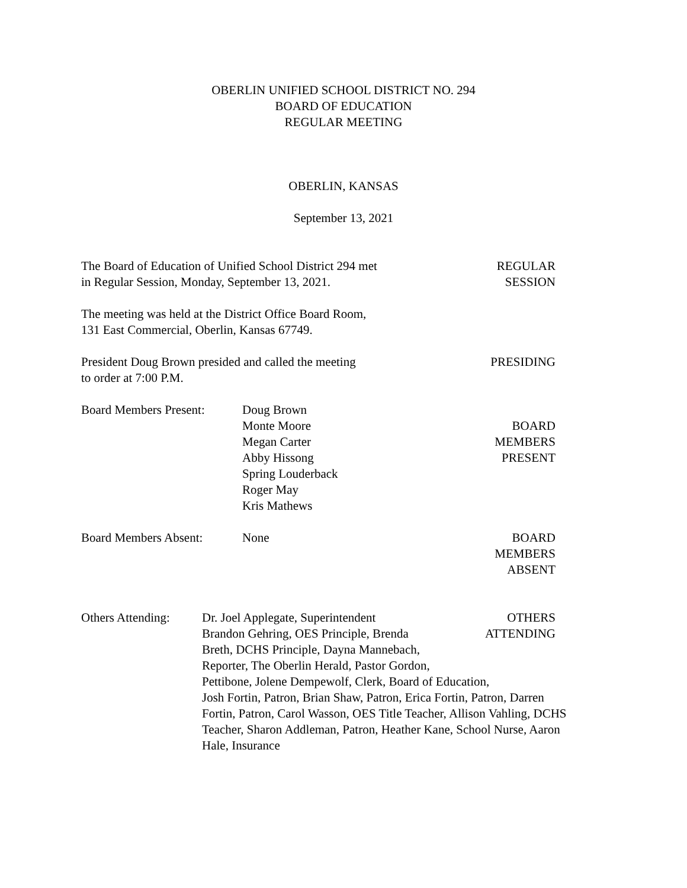OBERLIN UNIFIED SCHOOL DISTRICT NO. 294
BOARD OF EDUCATION
REGULAR MEETING
OBERLIN, KANSAS
September 13, 2021
The Board of Education of Unified School District 294 met
in Regular Session, Monday, September 13, 2021.
REGULAR
SESSION
The meeting was held at the District Office Board Room,
131 East Commercial, Oberlin, Kansas 67749.
President Doug Brown presided and called the meeting
to order at 7:00 P.M.
PRESIDING
Board Members Present:
Doug Brown
Monte Moore
Megan Carter
Abby Hissong
Spring Louderback
Roger May
Kris Mathews
BOARD
MEMBERS
PRESENT
Board Members Absent: None BOARD
MEMBERS
ABSENT
Others Attending:
Dr. Joel Applegate, Superintendent
Brandon Gehring, OES Principle, Brenda
OTHERS
ATTENDING
Breth, DCHS Principle, Dayna Mannebach,
Reporter, The Oberlin Herald, Pastor Gordon,
Pettibone, Jolene Dempewolf, Clerk, Board of Education,
Josh Fortin, Patron, Brian Shaw, Patron, Erica Fortin, Patron, Darren
Fortin, Patron, Carol Wasson, OES Title Teacher, Allison Vahling, DCHS
Teacher, Sharon Addleman, Patron, Heather Kane, School Nurse, Aaron
Hale, Insurance